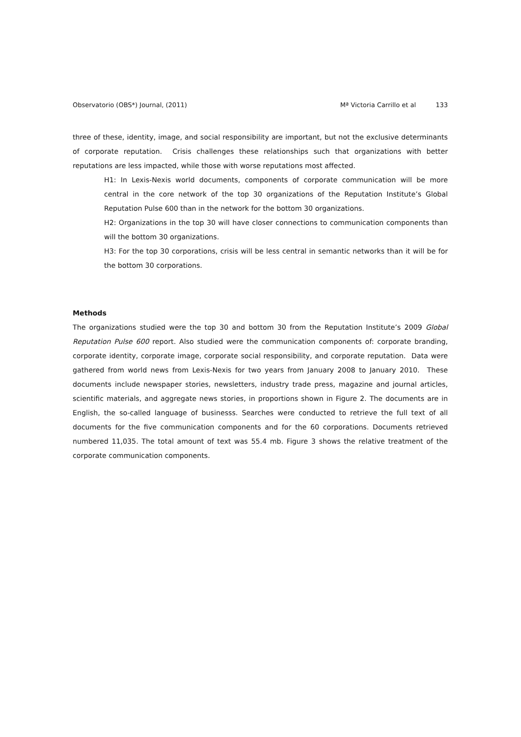Observatorio (OBS*) Journal, (2011)
Mª Victoria Carrillo et al 133
three of these, identity, image, and social responsibility are important, but not the exclusive determinants of corporate reputation. Crisis challenges these relationships such that organizations with better reputations are less impacted, while those with worse reputations most affected.
H1: In Lexis-Nexis world documents, components of corporate communication will be more central in the core network of the top 30 organizations of the Reputation Institute’s Global Reputation Pulse 600 than in the network for the bottom 30 organizations.
H2: Organizations in the top 30 will have closer connections to communication components than will the bottom 30 organizations.
H3: For the top 30 corporations, crisis will be less central in semantic networks than it will be for the bottom 30 corporations.
Methods
The organizations studied were the top 30 and bottom 30 from the Reputation Institute’s 2009 Global Reputation Pulse 600 report. Also studied were the communication components of: corporate branding, corporate identity, corporate image, corporate social responsibility, and corporate reputation. Data were gathered from world news from Lexis-Nexis for two years from January 2008 to January 2010. These documents include newspaper stories, newsletters, industry trade press, magazine and journal articles, scientific materials, and aggregate news stories, in proportions shown in Figure 2. The documents are in English, the so-called language of businesss. Searches were conducted to retrieve the full text of all documents for the five communication components and for the 60 corporations. Documents retrieved numbered 11,035. The total amount of text was 55.4 mb. Figure 3 shows the relative treatment of the corporate communication components.